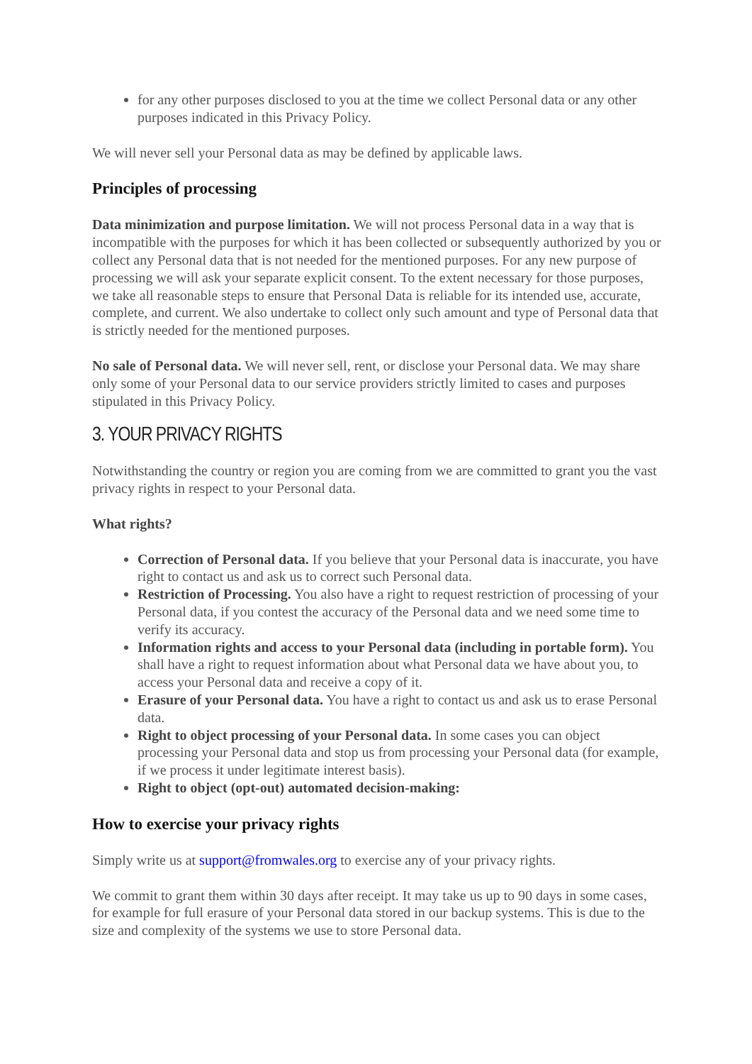for any other purposes disclosed to you at the time we collect Personal data or any other purposes indicated in this Privacy Policy.
We will never sell your Personal data as may be defined by applicable laws.
Principles of processing
Data minimization and purpose limitation. We will not process Personal data in a way that is incompatible with the purposes for which it has been collected or subsequently authorized by you or collect any Personal data that is not needed for the mentioned purposes. For any new purpose of processing we will ask your separate explicit consent. To the extent necessary for those purposes, we take all reasonable steps to ensure that Personal Data is reliable for its intended use, accurate, complete, and current. We also undertake to collect only such amount and type of Personal data that is strictly needed for the mentioned purposes.
No sale of Personal data. We will never sell, rent, or disclose your Personal data. We may share only some of your Personal data to our service providers strictly limited to cases and purposes stipulated in this Privacy Policy.
3. YOUR PRIVACY RIGHTS
Notwithstanding the country or region you are coming from we are committed to grant you the vast privacy rights in respect to your Personal data.
What rights?
Correction of Personal data. If you believe that your Personal data is inaccurate, you have right to contact us and ask us to correct such Personal data.
Restriction of Processing. You also have a right to request restriction of processing of your Personal data, if you contest the accuracy of the Personal data and we need some time to verify its accuracy.
Information rights and access to your Personal data (including in portable form). You shall have a right to request information about what Personal data we have about you, to access your Personal data and receive a copy of it.
Erasure of your Personal data. You have a right to contact us and ask us to erase Personal data.
Right to object processing of your Personal data. In some cases you can object processing your Personal data and stop us from processing your Personal data (for example, if we process it under legitimate interest basis).
Right to object (opt-out) automated decision-making:
How to exercise your privacy rights
Simply write us at support@fromwales.org to exercise any of your privacy rights.
We commit to grant them within 30 days after receipt. It may take us up to 90 days in some cases, for example for full erasure of your Personal data stored in our backup systems. This is due to the size and complexity of the systems we use to store Personal data.